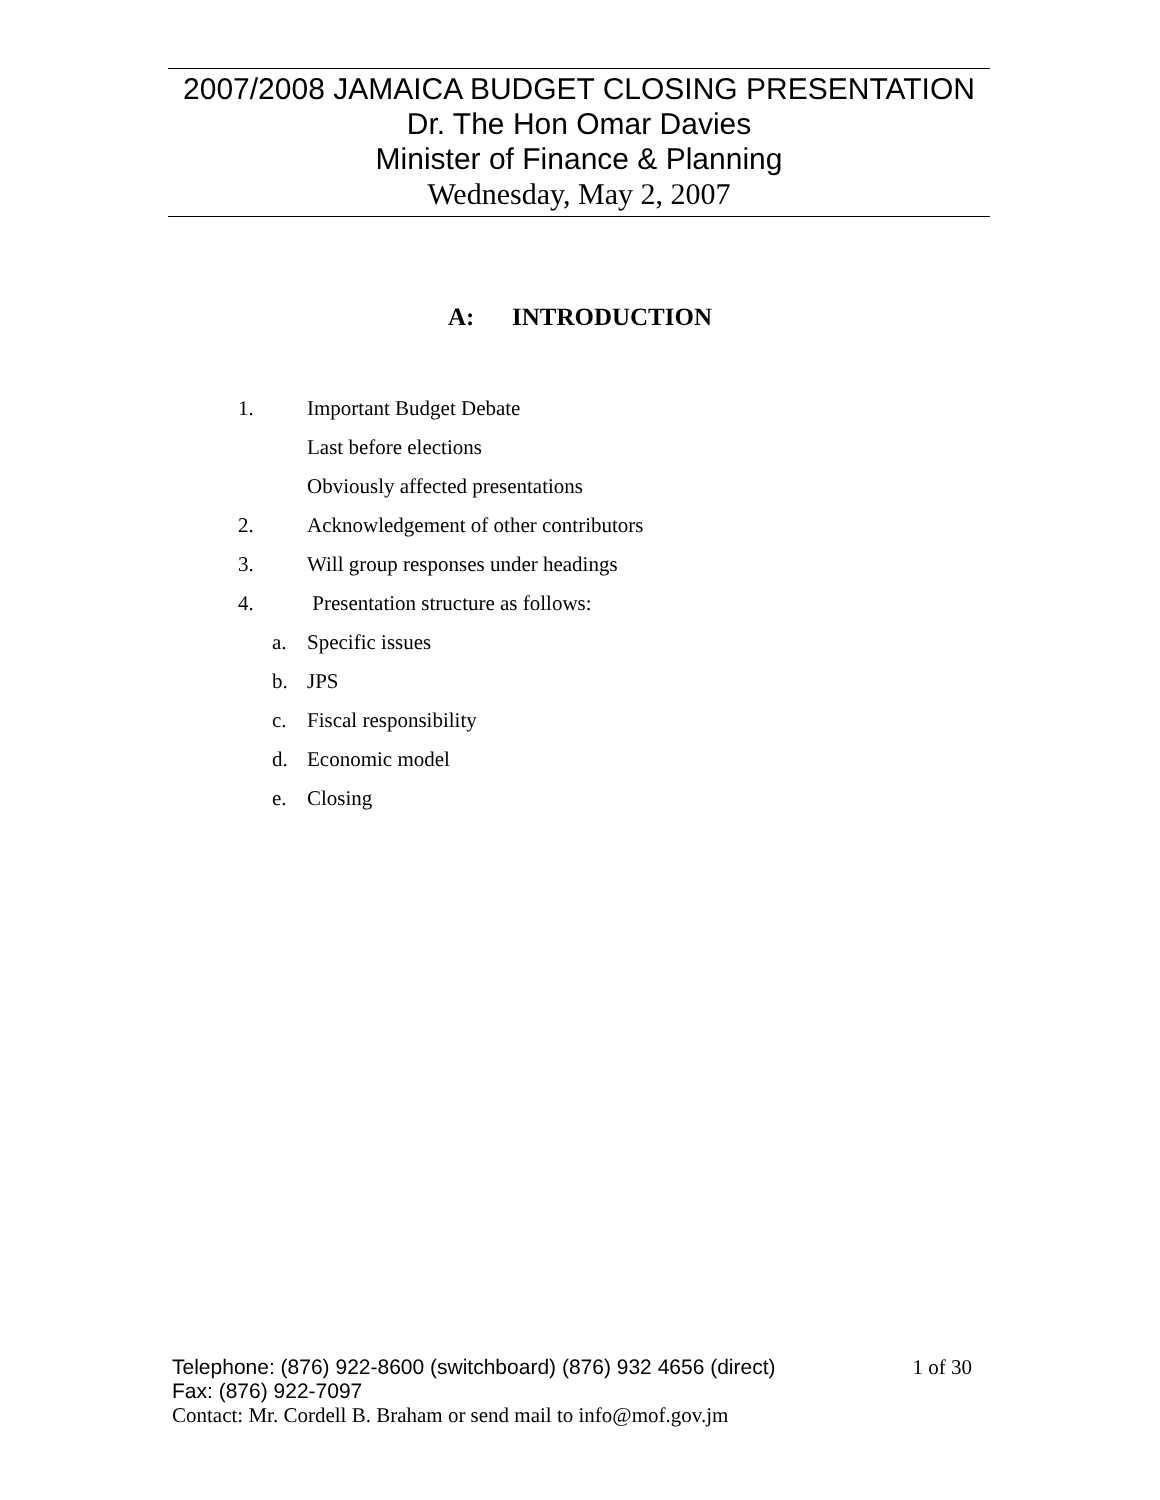2007/2008 JAMAICA BUDGET CLOSING PRESENTATION
Dr. The Hon Omar Davies
Minister of Finance & Planning
Wednesday, May 2, 2007
A: INTRODUCTION
1. Important Budget Debate
Last before elections
Obviously affected presentations
2. Acknowledgement of other contributors
3. Will group responses under headings
4. Presentation structure as follows:
a. Specific issues
b. JPS
c. Fiscal responsibility
d. Economic model
e. Closing
Telephone: (876) 922-8600 (switchboard) (876) 932 4656 (direct) 1 of 30
Fax: (876) 922-7097
Contact: Mr. Cordell B. Braham or send mail to info@mof.gov.jm